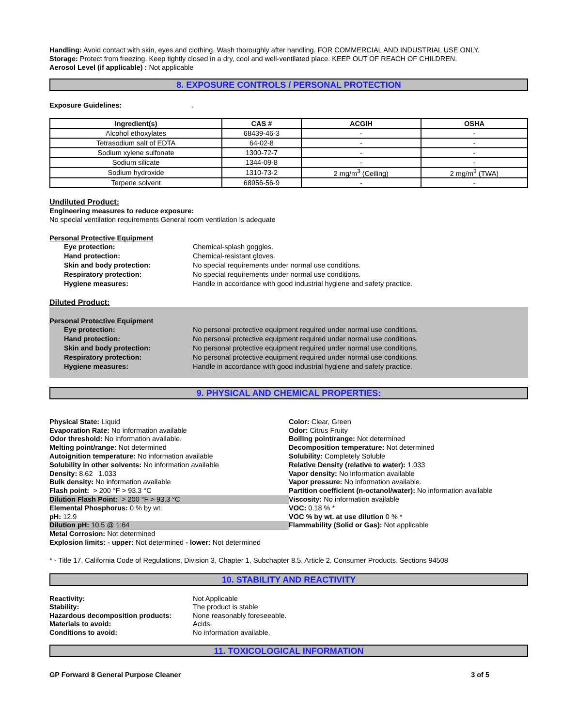Handling: Avoid contact with skin, eyes and clothing. Wash thoroughly after handling. FOR COMMERCIAL AND INDUSTRIAL USE ONLY.
Storage: Protect from freezing. Keep tightly closed in a dry, cool and well-ventilated place. KEEP OUT OF REACH OF CHILDREN.
Aerosol Level (if applicable) : Not applicable
8. EXPOSURE CONTROLS / PERSONAL PROTECTION
Exposure Guidelines: .
| Ingredient(s) | CAS # | ACGIH | OSHA |
| --- | --- | --- | --- |
| Alcohol ethoxylates | 68439-46-3 | - | - |
| Tetrasodium salt of EDTA | 64-02-8 | - | - |
| Sodium xylene sulfonate | 1300-72-7 | - | - |
| Sodium silicate | 1344-09-8 | - | - |
| Sodium hydroxide | 1310-73-2 | 2 mg/m<sup>3</sup> (Ceiling) | 2 mg/m<sup>3</sup> (TWA) |
| Terpene solvent | 68956-56-9 | - | - |
Undiluted Product:
Engineering measures to reduce exposure:
No special ventilation requirements General room ventilation is adequate
Personal Protective Equipment
Eye protection: Chemical-splash goggles. Hand protection: Chemical-resistant gloves. Skin and body protection: No special requirements under normal use conditions. Respiratory protection: No special requirements under normal use conditions. Hygiene measures: Handle in accordance with good industrial hygiene and safety practice.
Diluted Product:
Personal Protective Equipment
Eye protection: No personal protective equipment required under normal use conditions. Hand protection: No personal protective equipment required under normal use conditions. Skin and body protection: No personal protective equipment required under normal use conditions. Respiratory protection: No personal protective equipment required under normal use conditions. Hygiene measures: Handle in accordance with good industrial hygiene and safety practice.
9. PHYSICAL AND CHEMICAL PROPERTIES:
Physical State: Liquid
Evaporation Rate: No information available
Odor threshold: No information available.
Melting point/range: Not determined
Autoignition temperature: No information available
Solubility in other solvents: No information available
Density: 8.62 1.033
Bulk density: No information available
Flash point: > 200 °F > 93.3 °C
Dilution Flash Point: > 200 °F > 93.3 °C
Elemental Phosphorus: 0 % by wt.
pH: 12.9
Dilution pH: 10.5 @ 1:64
Metal Corrosion: Not determined
Explosion limits: - upper: Not determined - lower: Not determined
Color: Clear, Green
Odor: Citrus Fruity
Boiling point/range: Not determined
Decomposition temperature: Not determined
Solubility: Completely Soluble
Relative Density (relative to water): 1.033
Vapor density: No information available
Vapor pressure: No information available.
Partition coefficient (n-octanol/water): No information available
Viscosity: No information available
VOC: 0.18 % *
VOC % by wt. at use dilution 0 % *
Flammability (Solid or Gas): Not applicable
* - Title 17, California Code of Regulations, Division 3, Chapter 1, Subchapter 8.5, Article 2, Consumer Products, Sections 94508
10. STABILITY AND REACTIVITY
Reactivity: Not Applicable Stability: The product is stable Hazardous decomposition products: None reasonably foreseeable. Materials to avoid: Acids. Conditions to avoid: No information available.
11. TOXICOLOGICAL INFORMATION
GP Forward 8 General Purpose Cleaner 3 of 5